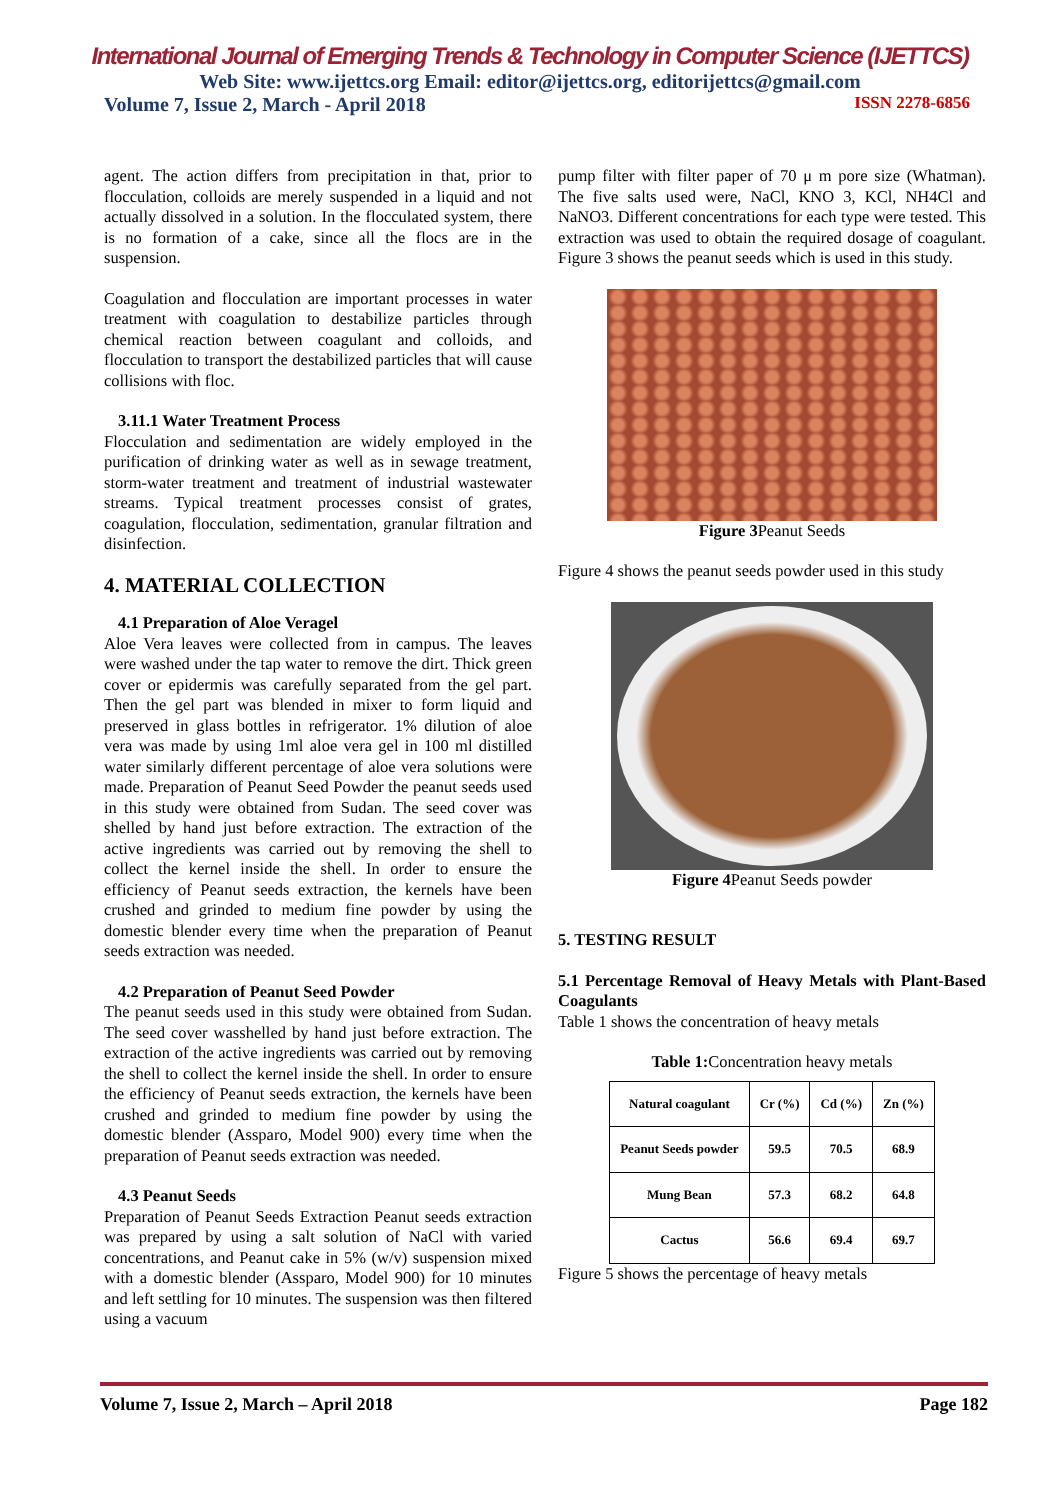International Journal of Emerging Trends & Technology in Computer Science (IJETTCS)
Web Site: www.ijettcs.org Email: editor@ijettcs.org, editorijettcs@gmail.com
Volume 7, Issue 2, March - April 2018 ISSN 2278-6856
agent. The action differs from precipitation in that, prior to flocculation, colloids are merely suspended in a liquid and not actually dissolved in a solution. In the flocculated system, there is no formation of a cake, since all the flocs are in the suspension.
Coagulation and flocculation are important processes in water treatment with coagulation to destabilize particles through chemical reaction between coagulant and colloids, and flocculation to transport the destabilized particles that will cause collisions with floc.
3.11.1 Water Treatment Process
Flocculation and sedimentation are widely employed in the purification of drinking water as well as in sewage treatment, storm-water treatment and treatment of industrial wastewater streams. Typical treatment processes consist of grates, coagulation, flocculation, sedimentation, granular filtration and disinfection.
4. MATERIAL COLLECTION
4.1 Preparation of Aloe Veragel
Aloe Vera leaves were collected from in campus. The leaves were washed under the tap water to remove the dirt. Thick green cover or epidermis was carefully separated from the gel part. Then the gel part was blended in mixer to form liquid and preserved in glass bottles in refrigerator. 1% dilution of aloe vera was made by using 1ml aloe vera gel in 100 ml distilled water similarly different percentage of aloe vera solutions were made. Preparation of Peanut Seed Powder the peanut seeds used in this study were obtained from Sudan. The seed cover was shelled by hand just before extraction. The extraction of the active ingredients was carried out by removing the shell to collect the kernel inside the shell. In order to ensure the efficiency of Peanut seeds extraction, the kernels have been crushed and grinded to medium fine powder by using the domestic blender every time when the preparation of Peanut seeds extraction was needed.
4.2 Preparation of Peanut Seed Powder
The peanut seeds used in this study were obtained from Sudan. The seed cover wasshelled by hand just before extraction. The extraction of the active ingredients was carried out by removing the shell to collect the kernel inside the shell. In order to ensure the efficiency of Peanut seeds extraction, the kernels have been crushed and grinded to medium fine powder by using the domestic blender (Assparo, Model 900) every time when the preparation of Peanut seeds extraction was needed.
4.3 Peanut Seeds
Preparation of Peanut Seeds Extraction Peanut seeds extraction was prepared by using a salt solution of NaCl with varied concentrations, and Peanut cake in 5% (w/v) suspension mixed with a domestic blender (Assparo, Model 900) for 10 minutes and left settling for 10 minutes. The suspension was then filtered using a vacuum
pump filter with filter paper of 70 μ m pore size (Whatman). The five salts used were, NaCl, KNO 3, KCl, NH4Cl and NaNO3. Different concentrations for each type were tested. This extraction was used to obtain the required dosage of coagulant. Figure 3 shows the peanut seeds which is used in this study.
Figure 3 Peanut Seeds
Figure 4 shows the peanut seeds powder used in this study
Figure 4 Peanut Seeds powder
5. TESTING RESULT
5.1 Percentage Removal of Heavy Metals with Plant-Based Coagulants
Table 1 shows the concentration of heavy metals
Table 1: Concentration heavy metals
| Natural coagulant | Cr (%) | Cd (%) | Zn (%) |
| --- | --- | --- | --- |
| Peanut Seeds powder | 59.5 | 70.5 | 68.9 |
| Mung Bean | 57.3 | 68.2 | 64.8 |
| Cactus | 56.6 | 69.4 | 69.7 |
Figure 5 shows the percentage of heavy metals
Volume 7, Issue 2, March – April 2018 Page 182